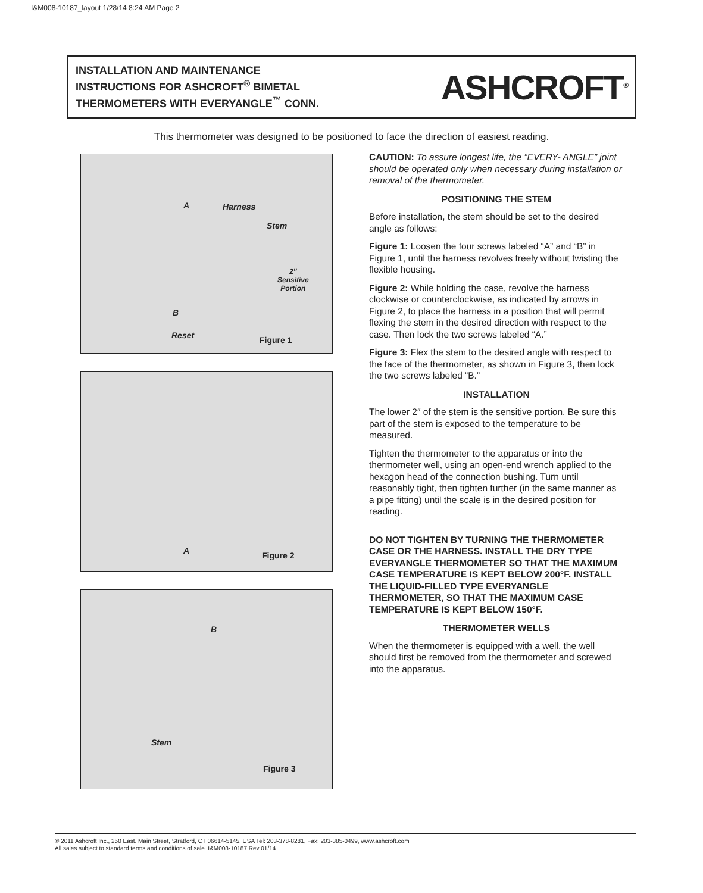I&M008-10187_layout 1/28/14 8:24 AM Page 2
INSTALLATION AND MAINTENANCE
INSTRUCTIONS FOR ASHCROFT<sup>®</sup> BIMETAL
THERMOMETERS WITH EVERYANGLE<sup>™</sup> CONN.
ASHCROFT<sup>®</sup>
This thermometer was designed to be positioned to face the direction of easiest reading.
A Harness
Stem
2″
Sensitive
Portion
B
Reset Figure 1
A Figure 2
B
Stem
Figure 3
CAUTION: To assure longest life, the “EVERY- ANGLE” joint should be operated only when necessary during installation or removal of the thermometer.
POSITIONING THE STEM
Before installation, the stem should be set to the desired angle as follows:
Figure 1: Loosen the four screws labeled “A” and “B” in Figure 1, until the harness revolves freely without twisting the flexible housing.
Figure 2: While holding the case, revolve the harness clockwise or counterclockwise, as indicated by arrows in Figure 2, to place the harness in a position that will permit flexing the stem in the desired direction with respect to the case. Then lock the two screws labeled “A.”
Figure 3: Flex the stem to the desired angle with respect to the face of the thermometer, as shown in Figure 3, then lock the two screws labeled “B.”
INSTALLATION
The lower 2″ of the stem is the sensitive portion. Be sure this part of the stem is exposed to the temperature to be measured.
Tighten the thermometer to the apparatus or into the thermometer well, using an open-end wrench applied to the hexagon head of the connection bushing. Turn until reasonably tight, then tighten further (in the same manner as a pipe fitting) until the scale is in the desired position for reading.
DO NOT TIGHTEN BY TURNING THE THERMOMETER CASE OR THE HARNESS. INSTALL THE DRY TYPE EVERYANGLE THERMOMETER SO THAT THE MAXIMUM CASE TEMPERATURE IS KEPT BELOW 200°F. INSTALL THE LIQUID-FILLED TYPE EVERYANGLE THERMOMETER, SO THAT THE MAXIMUM CASE TEMPERATURE IS KEPT BELOW 150°F.
THERMOMETER WELLS
When the thermometer is equipped with a well, the well should first be removed from the thermometer and screwed into the apparatus.
© 2011 Ashcroft Inc., 250 East. Main Street, Stratford, CT 06614-5145, USA Tel: 203-378-8281, Fax: 203-385-0499, www.ashcroft.com
All sales subject to standard terms and conditions of sale. I&M008-10187 Rev 01/14